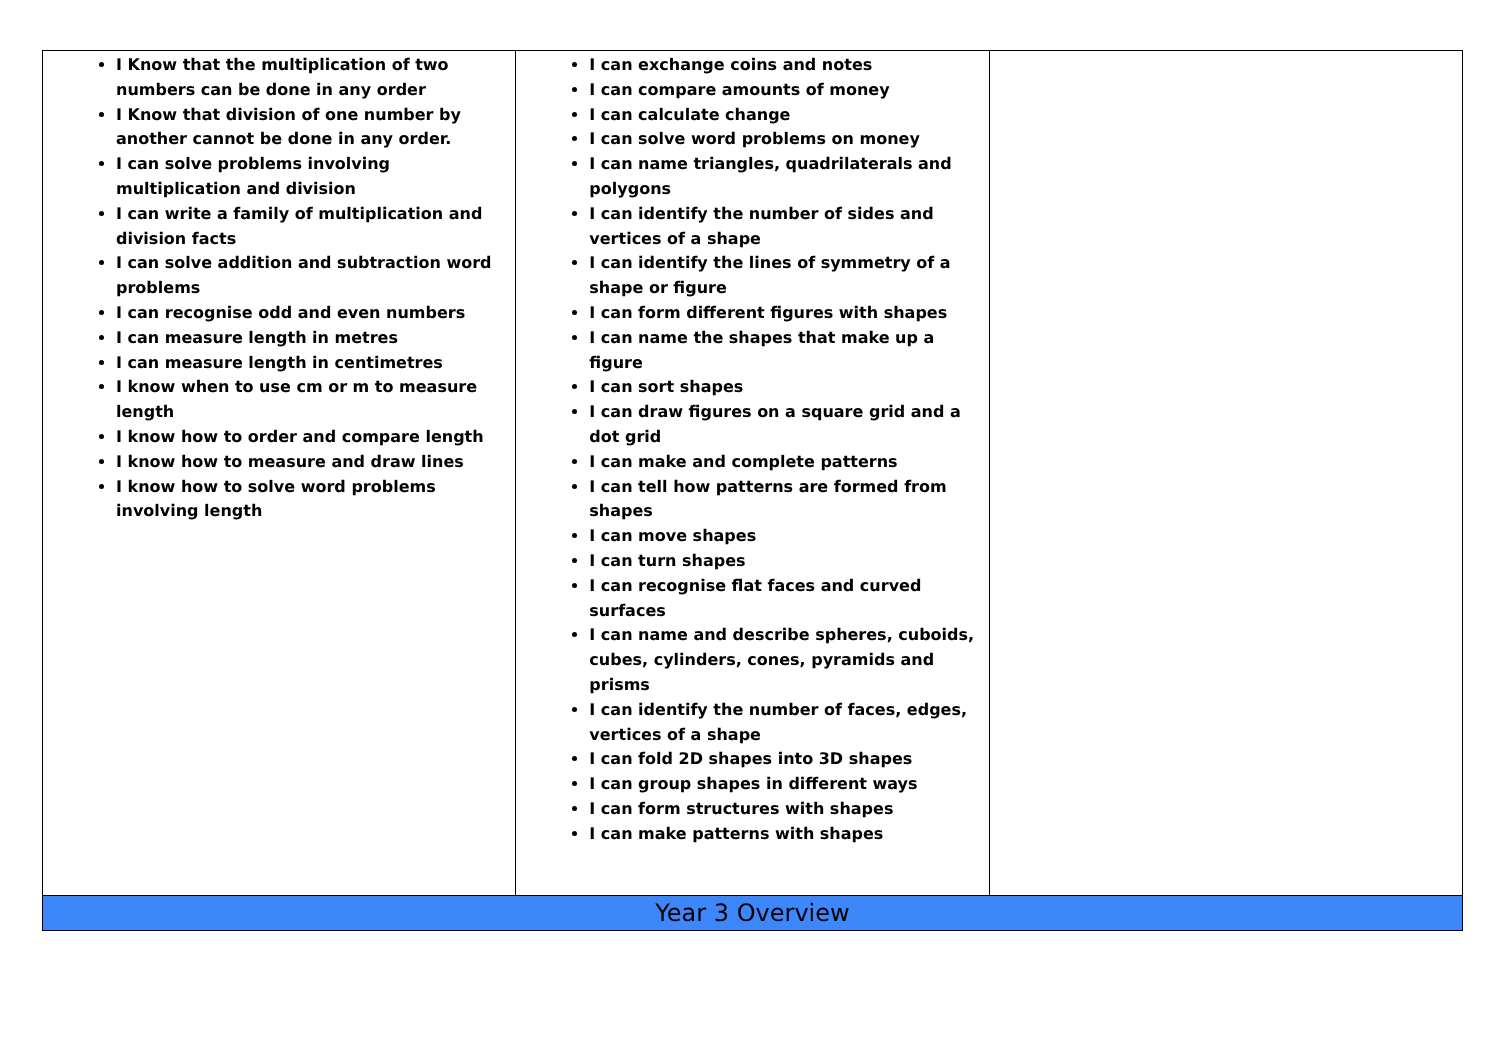| I Know that the multiplication of two numbers can be done in any order I Know that division of one number by another cannot be done in any order. I can solve problems involving multiplication and division I can write a family of multiplication and division facts I can solve addition and subtraction word problems I can recognise odd and even numbers I can measure length in metres I can measure length in centimetres I know when to use cm or m to measure length I know how to order and compare length I know how to measure and draw lines I know how to solve word problems involving length | I can exchange coins and notes I can compare amounts of money I can calculate change I can solve word problems on money I can name triangles, quadrilaterals and polygons I can identify the number of sides and vertices of a shape I can identify the lines of symmetry of a shape or figure I can form different figures with shapes I can name the shapes that make up a figure I can sort shapes I can draw figures on a square grid and a dot grid I can make and complete patterns I can tell how patterns are formed from shapes I can move shapes I can turn shapes I can recognise flat faces and curved surfaces I can name and describe spheres, cuboids, cubes, cylinders, cones, pyramids and prisms I can identify the number of faces, edges, vertices of a shape I can fold 2D shapes into 3D shapes I can group shapes in different ways I can form structures with shapes I can make patterns with shapes | |
| Year 3 Overview | | |